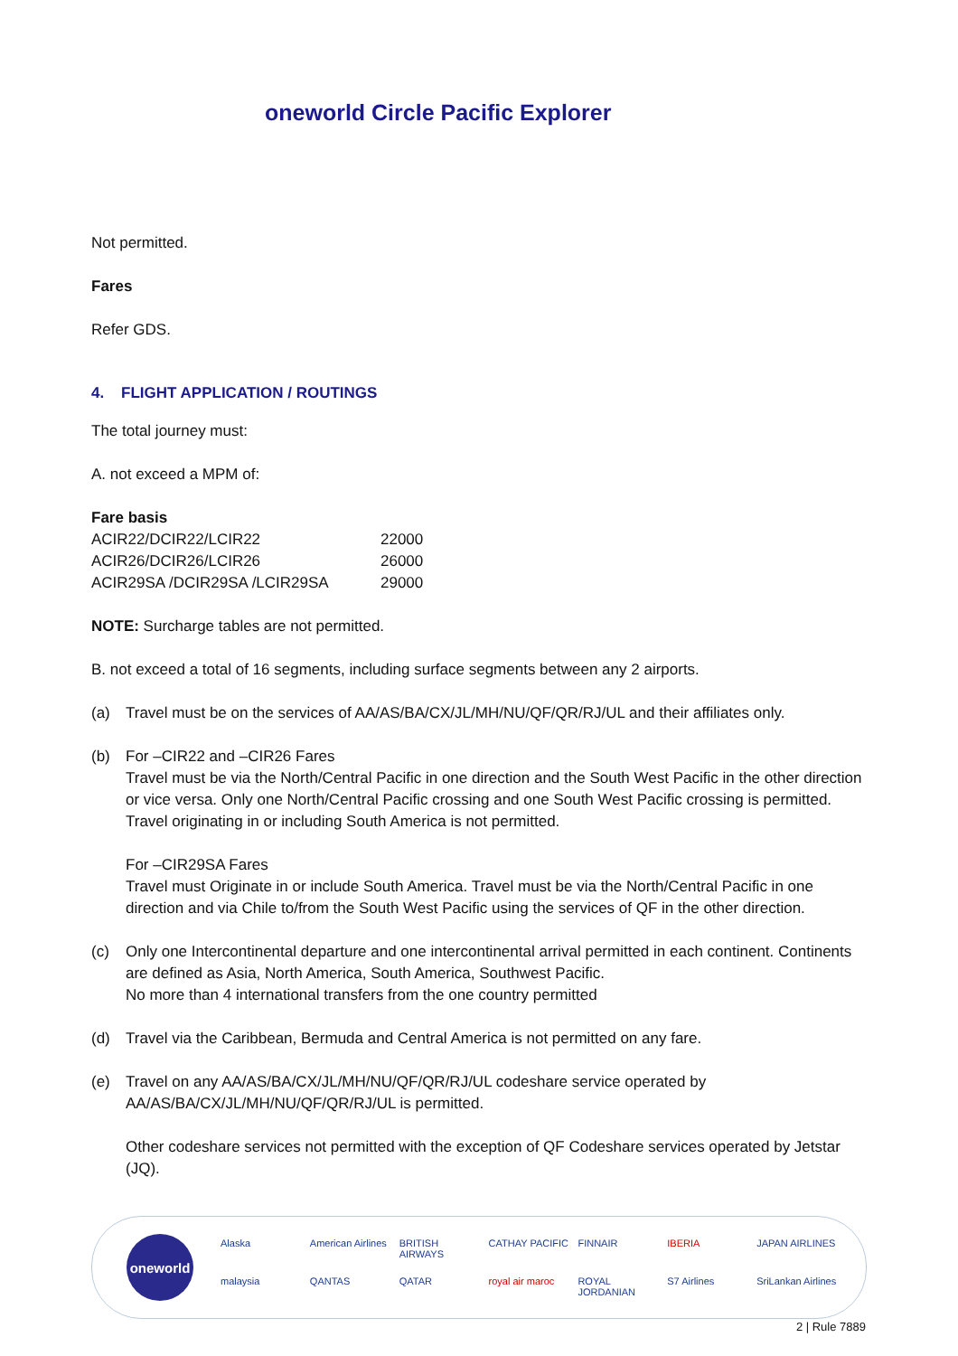oneworld Circle Pacific Explorer
Not permitted.
Fares
Refer GDS.
4. FLIGHT APPLICATION / ROUTINGS
The total journey must:
A. not exceed a MPM of:
| Fare basis | |
| ACIR22/DCIR22/LCIR22 | 22000 |
| ACIR26/DCIR26/LCIR26 | 26000 |
| ACIR29SA /DCIR29SA /LCIR29SA | 29000 |
NOTE: Surcharge tables are not permitted.
B. not exceed a total of 16 segments, including surface segments between any 2 airports.
(a) Travel must be on the services of AA/AS/BA/CX/JL/MH/NU/QF/QR/RJ/UL and their affiliates only.
(b) For –CIR22 and –CIR26 Fares
Travel must be via the North/Central Pacific in one direction and the South West Pacific in the other direction or vice versa. Only one North/Central Pacific crossing and one South West Pacific crossing is permitted. Travel originating in or including South America is not permitted.
For –CIR29SA Fares
Travel must Originate in or include South America. Travel must be via the North/Central Pacific in one direction and via Chile to/from the South West Pacific using the services of QF in the other direction.
(c) Only one Intercontinental departure and one intercontinental arrival permitted in each continent. Continents are defined as Asia, North America, South America, Southwest Pacific.
No more than 4 international transfers from the one country permitted
(d) Travel via the Caribbean, Bermuda and Central America is not permitted on any fare.
(e) Travel on any AA/AS/BA/CX/JL/MH/NU/QF/QR/RJ/UL codeshare service operated by AA/AS/BA/CX/JL/MH/NU/QF/QR/RJ/UL is permitted.
Other codeshare services not permitted with the exception of QF Codeshare services operated by Jetstar (JQ).
oneworld
Alaska American Airlines BRITISH AIRWAYS CATHAY PACIFIC FINNAIR IBERIA JAPAN AIRLINES malaysia QANTAS QATAR royal air maroc ROYAL JORDANIAN S7 Airlines SriLankan Airlines
2 | Rule 7889